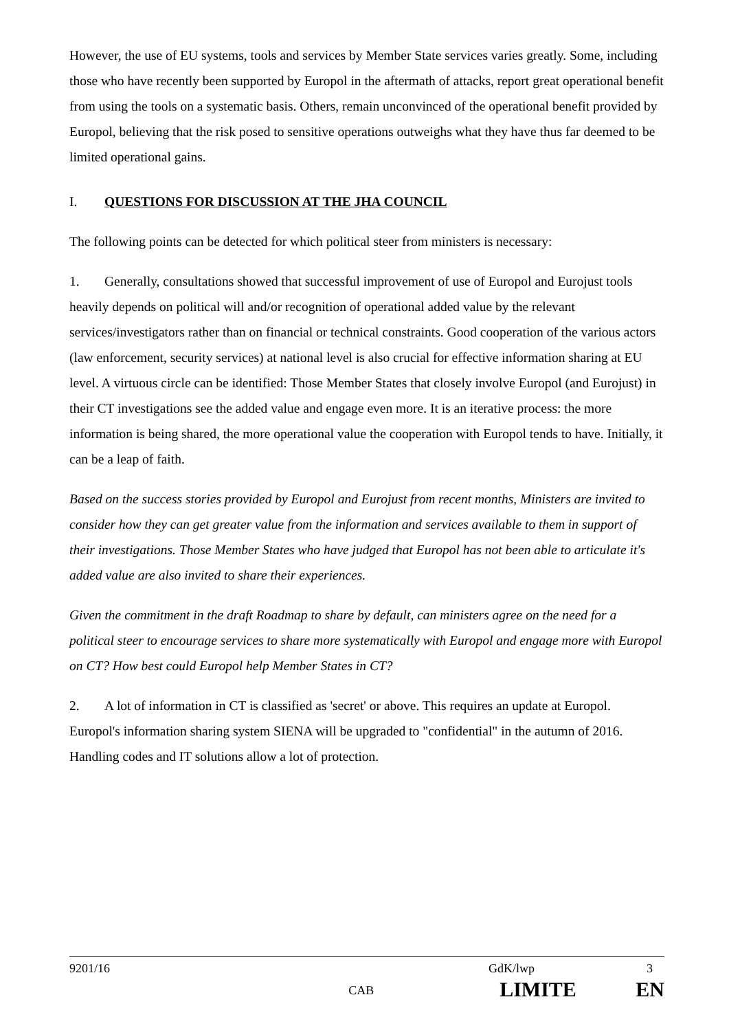However, the use of EU systems, tools and services by Member State services varies greatly. Some, including those who have recently been supported by Europol in the aftermath of attacks, report great operational benefit from using the tools on a systematic basis. Others, remain unconvinced of the operational benefit provided by Europol, believing that the risk posed to sensitive operations outweighs what they have thus far deemed to be limited operational gains.
I. QUESTIONS FOR DISCUSSION AT THE JHA COUNCIL
The following points can be detected for which political steer from ministers is necessary:
1. Generally, consultations showed that successful improvement of use of Europol and Eurojust tools heavily depends on political will and/or recognition of operational added value by the relevant services/investigators rather than on financial or technical constraints. Good cooperation of the various actors (law enforcement, security services) at national level is also crucial for effective information sharing at EU level. A virtuous circle can be identified: Those Member States that closely involve Europol (and Eurojust) in their CT investigations see the added value and engage even more. It is an iterative process: the more information is being shared, the more operational value the cooperation with Europol tends to have. Initially, it can be a leap of faith.
Based on the success stories provided by Europol and Eurojust from recent months, Ministers are invited to consider how they can get greater value from the information and services available to them in support of their investigations. Those Member States who have judged that Europol has not been able to articulate it's added value are also invited to share their experiences.
Given the commitment in the draft Roadmap to share by default, can ministers agree on the need for a political steer to encourage services to share more systematically with Europol and engage more with Europol on CT? How best could Europol help Member States in CT?
2. A lot of information in CT is classified as 'secret' or above. This requires an update at Europol. Europol's information sharing system SIENA will be upgraded to "confidential" in the autumn of 2016. Handling codes and IT solutions allow a lot of protection.
9201/16 GdK/lwp 3
CAB LIMITE EN